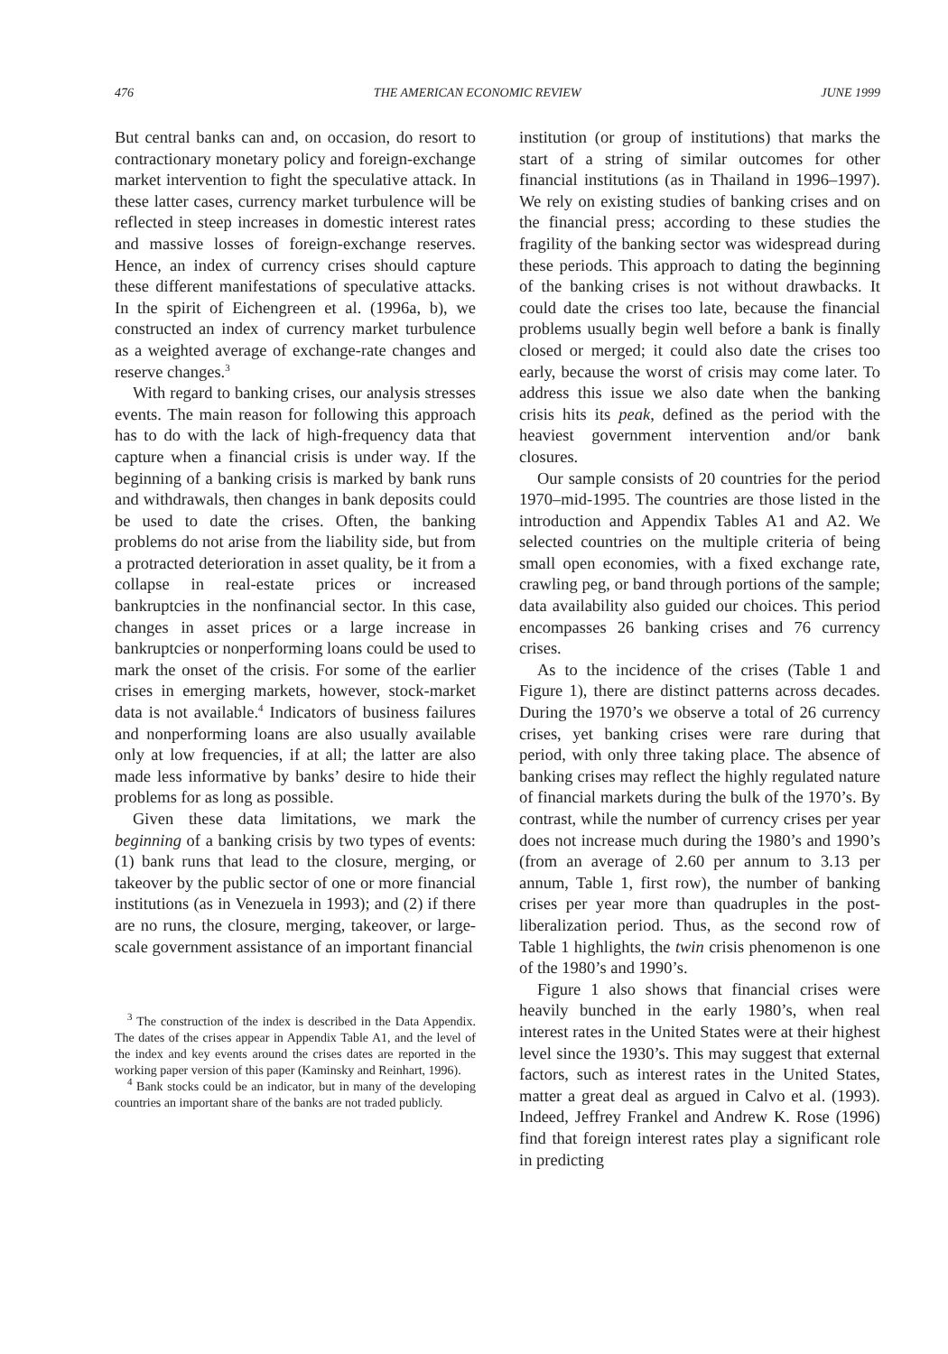476 THE AMERICAN ECONOMIC REVIEW JUNE 1999
But central banks can and, on occasion, do resort to contractionary monetary policy and foreign-exchange market intervention to fight the speculative attack. In these latter cases, currency market turbulence will be reflected in steep increases in domestic interest rates and massive losses of foreign-exchange reserves. Hence, an index of currency crises should capture these different manifestations of speculative attacks. In the spirit of Eichengreen et al. (1996a, b), we constructed an index of currency market turbulence as a weighted average of exchange-rate changes and reserve changes.<sup>3</sup>
With regard to banking crises, our analysis stresses events. The main reason for following this approach has to do with the lack of high-frequency data that capture when a financial crisis is under way. If the beginning of a banking crisis is marked by bank runs and withdrawals, then changes in bank deposits could be used to date the crises. Often, the banking problems do not arise from the liability side, but from a protracted deterioration in asset quality, be it from a collapse in real-estate prices or increased bankruptcies in the nonfinancial sector. In this case, changes in asset prices or a large increase in bankruptcies or nonperforming loans could be used to mark the onset of the crisis. For some of the earlier crises in emerging markets, however, stock-market data is not available.<sup>4</sup> Indicators of business failures and nonperforming loans are also usually available only at low frequencies, if at all; the latter are also made less informative by banks’ desire to hide their problems for as long as possible.
Given these data limitations, we mark the beginning of a banking crisis by two types of events: (1) bank runs that lead to the closure, merging, or takeover by the public sector of one or more financial institutions (as in Venezuela in 1993); and (2) if there are no runs, the closure, merging, takeover, or large-scale government assistance of an important financial
<sup>3</sup> The construction of the index is described in the Data Appendix. The dates of the crises appear in Appendix Table A1, and the level of the index and key events around the crises dates are reported in the working paper version of this paper (Kaminsky and Reinhart, 1996).
<sup>4</sup> Bank stocks could be an indicator, but in many of the developing countries an important share of the banks are not traded publicly.
institution (or group of institutions) that marks the start of a string of similar outcomes for other financial institutions (as in Thailand in 1996–1997). We rely on existing studies of banking crises and on the financial press; according to these studies the fragility of the banking sector was widespread during these periods. This approach to dating the beginning of the banking crises is not without drawbacks. It could date the crises too late, because the financial problems usually begin well before a bank is finally closed or merged; it could also date the crises too early, because the worst of crisis may come later. To address this issue we also date when the banking crisis hits its peak, defined as the period with the heaviest government intervention and/or bank closures.
Our sample consists of 20 countries for the period 1970–mid-1995. The countries are those listed in the introduction and Appendix Tables A1 and A2. We selected countries on the multiple criteria of being small open economies, with a fixed exchange rate, crawling peg, or band through portions of the sample; data availability also guided our choices. This period encompasses 26 banking crises and 76 currency crises.
As to the incidence of the crises (Table 1 and Figure 1), there are distinct patterns across decades. During the 1970’s we observe a total of 26 currency crises, yet banking crises were rare during that period, with only three taking place. The absence of banking crises may reflect the highly regulated nature of financial markets during the bulk of the 1970’s. By contrast, while the number of currency crises per year does not increase much during the 1980’s and 1990’s (from an average of 2.60 per annum to 3.13 per annum, Table 1, first row), the number of banking crises per year more than quadruples in the post-liberalization period. Thus, as the second row of Table 1 highlights, the twin crisis phenomenon is one of the 1980’s and 1990’s.
Figure 1 also shows that financial crises were heavily bunched in the early 1980’s, when real interest rates in the United States were at their highest level since the 1930’s. This may suggest that external factors, such as interest rates in the United States, matter a great deal as argued in Calvo et al. (1993). Indeed, Jeffrey Frankel and Andrew K. Rose (1996) find that foreign interest rates play a significant role in predicting